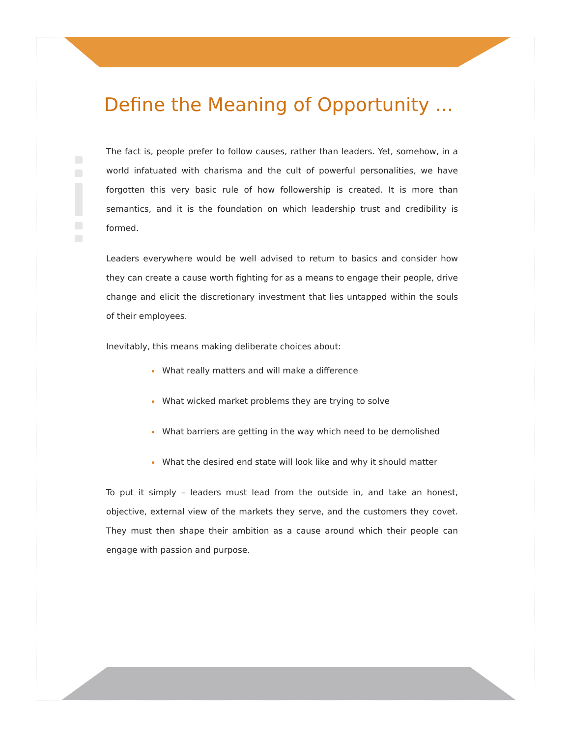Define the Meaning of Opportunity ...
The fact is, people prefer to follow causes, rather than leaders. Yet, somehow, in a world infatuated with charisma and the cult of powerful personalities, we have forgotten this very basic rule of how followership is created. It is more than semantics, and it is the foundation on which leadership trust and credibility is formed.
Leaders everywhere would be well advised to return to basics and consider how they can create a cause worth fighting for as a means to engage their people, drive change and elicit the discretionary investment that lies untapped within the souls of their employees.
Inevitably, this means making deliberate choices about:
What really matters and will make a difference
What wicked market problems they are trying to solve
What barriers are getting in the way which need to be demolished
What the desired end state will look like and why it should matter
To put it simply – leaders must lead from the outside in, and take an honest, objective, external view of the markets they serve, and the customers they covet. They must then shape their ambition as a cause around which their people can engage with passion and purpose.